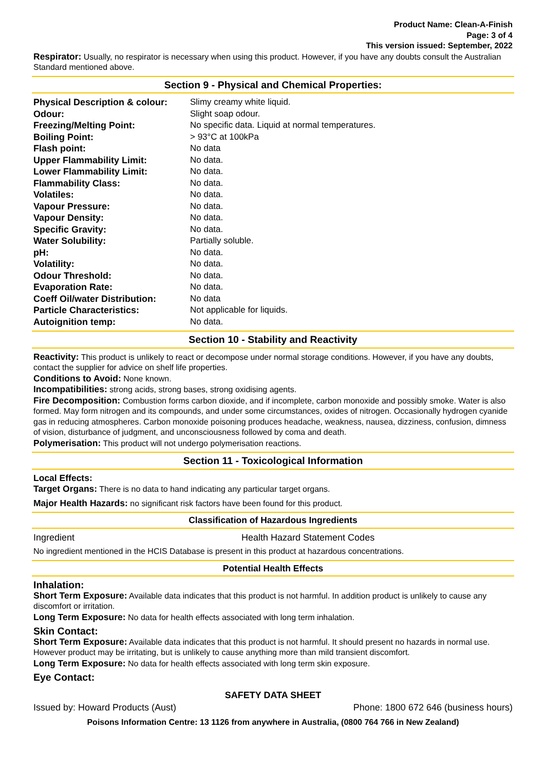Product Name: Clean-A-Finish
Page: 3 of 4
This version issued: September, 2022
Respirator: Usually, no respirator is necessary when using this product. However, if you have any doubts consult the Australian Standard mentioned above.
Section 9 - Physical and Chemical Properties:
| Physical Description & colour: | Slimy creamy white liquid. |
| Odour: | Slight soap odour. |
| Freezing/Melting Point: | No specific data. Liquid at normal temperatures. |
| Boiling Point: | > 93°C at 100kPa |
| Flash point: | No data |
| Upper Flammability Limit: | No data. |
| Lower Flammability Limit: | No data. |
| Flammability Class: | No data. |
| Volatiles: | No data. |
| Vapour Pressure: | No data. |
| Vapour Density: | No data. |
| Specific Gravity: | No data. |
| Water Solubility: | Partially soluble. |
| pH: | No data. |
| Volatility: | No data. |
| Odour Threshold: | No data. |
| Evaporation Rate: | No data. |
| Coeff Oil/water Distribution: | No data |
| Particle Characteristics: | Not applicable for liquids. |
| Autoignition temp: | No data. |
Section 10 - Stability and Reactivity
Reactivity: This product is unlikely to react or decompose under normal storage conditions. However, if you have any doubts, contact the supplier for advice on shelf life properties.
Conditions to Avoid: None known.
Incompatibilities: strong acids, strong bases, strong oxidising agents.
Fire Decomposition: Combustion forms carbon dioxide, and if incomplete, carbon monoxide and possibly smoke. Water is also formed. May form nitrogen and its compounds, and under some circumstances, oxides of nitrogen. Occasionally hydrogen cyanide gas in reducing atmospheres. Carbon monoxide poisoning produces headache, weakness, nausea, dizziness, confusion, dimness of vision, disturbance of judgment, and unconsciousness followed by coma and death.
Polymerisation: This product will not undergo polymerisation reactions.
Section 11 - Toxicological Information
Local Effects:
Target Organs: There is no data to hand indicating any particular target organs.
Major Health Hazards: no significant risk factors have been found for this product.
Classification of Hazardous Ingredients
| Ingredient | Health Hazard Statement Codes |
No ingredient mentioned in the HCIS Database is present in this product at hazardous concentrations.
Potential Health Effects
Inhalation:
Short Term Exposure: Available data indicates that this product is not harmful. In addition product is unlikely to cause any discomfort or irritation.
Long Term Exposure: No data for health effects associated with long term inhalation.
Skin Contact:
Short Term Exposure: Available data indicates that this product is not harmful. It should present no hazards in normal use. However product may be irritating, but is unlikely to cause anything more than mild transient discomfort.
Long Term Exposure: No data for health effects associated with long term skin exposure.
Eye Contact:
SAFETY DATA SHEET
Issued by: Howard Products (Aust) Phone: 1800 672 646 (business hours)
Poisons Information Centre: 13 1126 from anywhere in Australia, (0800 764 766 in New Zealand)